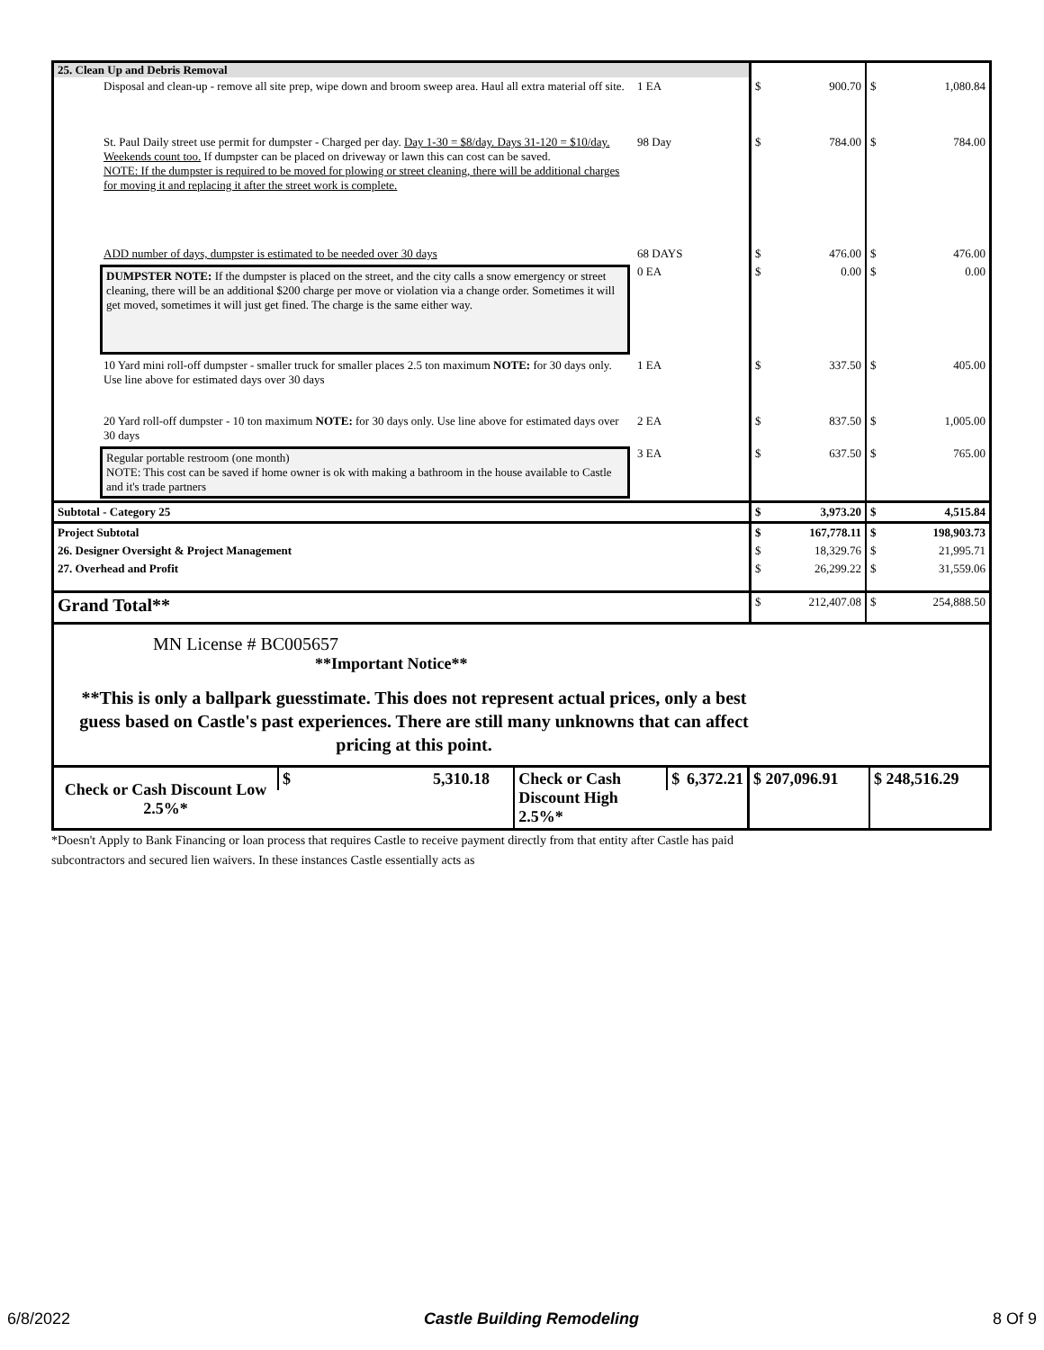| 25. Clean Up and Debris Removal | | | | | |
| Disposal and clean-up - remove all site prep, wipe down and broom sweep area. Haul all extra material off site. | 1 EA | $ | 900.70 | $ | 1,080.84 |
| St. Paul Daily street use permit for dumpster - Charged per day. Day 1-30 = $8/day. Days 31-120 = $10/day. Weekends count too. If dumpster can be placed on driveway or lawn this can cost can be saved. NOTE: If the dumpster is required to be moved for plowing or street cleaning, there will be additional charges for moving it and replacing it after the street work is complete. | 98 Day | $ | 784.00 | $ | 784.00 |
| ADD number of days, dumpster is estimated to be needed over 30 days | 68 DAYS | $ | 476.00 | $ | 476.00 |
| DUMPSTER NOTE: If the dumpster is placed on the street, and the city calls a snow emergency or street cleaning, there will be an additional $200 charge per move or violation via a change order. Sometimes it will get moved, sometimes it will just get fined. The charge is the same either way. | 0 EA | $ | 0.00 | $ | 0.00 |
| 10 Yard mini roll-off dumpster - smaller truck for smaller places 2.5 ton maximum NOTE: for 30 days only. Use line above for estimated days over 30 days | 1 EA | $ | 337.50 | $ | 405.00 |
| 20 Yard roll-off dumpster - 10 ton maximum NOTE: for 30 days only. Use line above for estimated days over 30 days | 2 EA | $ | 837.50 | $ | 1,005.00 |
| Regular portable restroom (one month) NOTE: This cost can be saved if home owner is ok with making a bathroom in the house available to Castle and it's trade partners | 3 EA | $ | 637.50 | $ | 765.00 |
| Subtotal - Category 25 | | $ | 3,973.20 | $ | 4,515.84 |
| Project Subtotal | | $ | 167,778.11 | $ | 198,903.73 |
| 26. Designer Oversight & Project Management | | $ | 18,329.76 | $ | 21,995.71 |
| 27. Overhead and Profit | | $ | 26,299.22 | $ | 31,559.06 |
| Grand Total** | | $ | 212,407.08 | $ | 254,888.50 |
MN License # BC005657
**Important Notice**
**This is only a ballpark guesstimate. This does not represent actual prices, only a best guess based on Castle's past experiences. There are still many unknowns that can affect pricing at this point.
| Check or Cash Discount Low 2.5%* | $ 5,310.18 | Check or Cash Discount High 2.5%* | $ 6,372.21 | $ 207,096.91 | $ 248,516.29 |
*Doesn't Apply to Bank Financing or loan process that requires Castle to receive payment directly from that entity after Castle has paid subcontractors and secured lien waivers. In these instances Castle essentially acts as
6/8/2022 Castle Building Remodeling 8 Of 9